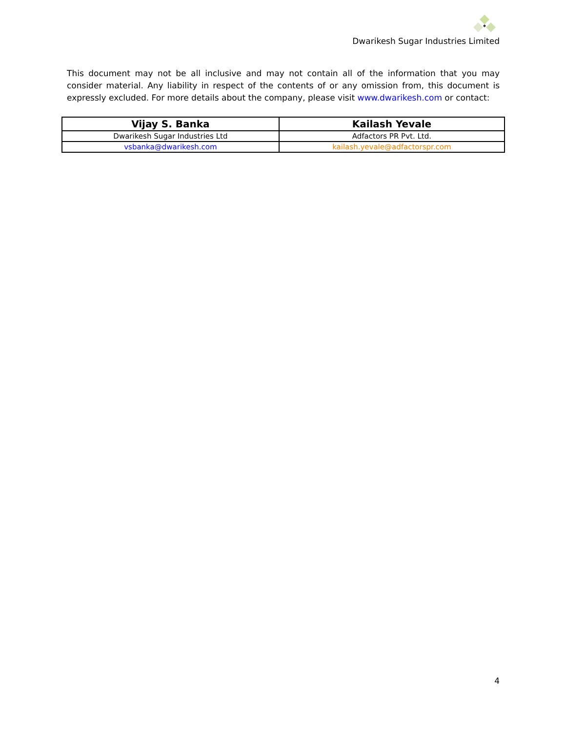Dwarikesh Sugar Industries Limited
This document may not be all inclusive and may not contain all of the information that you may consider material. Any liability in respect of the contents of or any omission from, this document is expressly excluded. For more details about the company, please visit www.dwarikesh.com or contact:
| Vijay S. Banka | Kailash Yevale |
| --- | --- |
| Dwarikesh Sugar Industries Ltd | Adfactors PR Pvt. Ltd. |
| vsbanka@dwarikesh.com | kailash.yevale@adfactorspr.com |
4